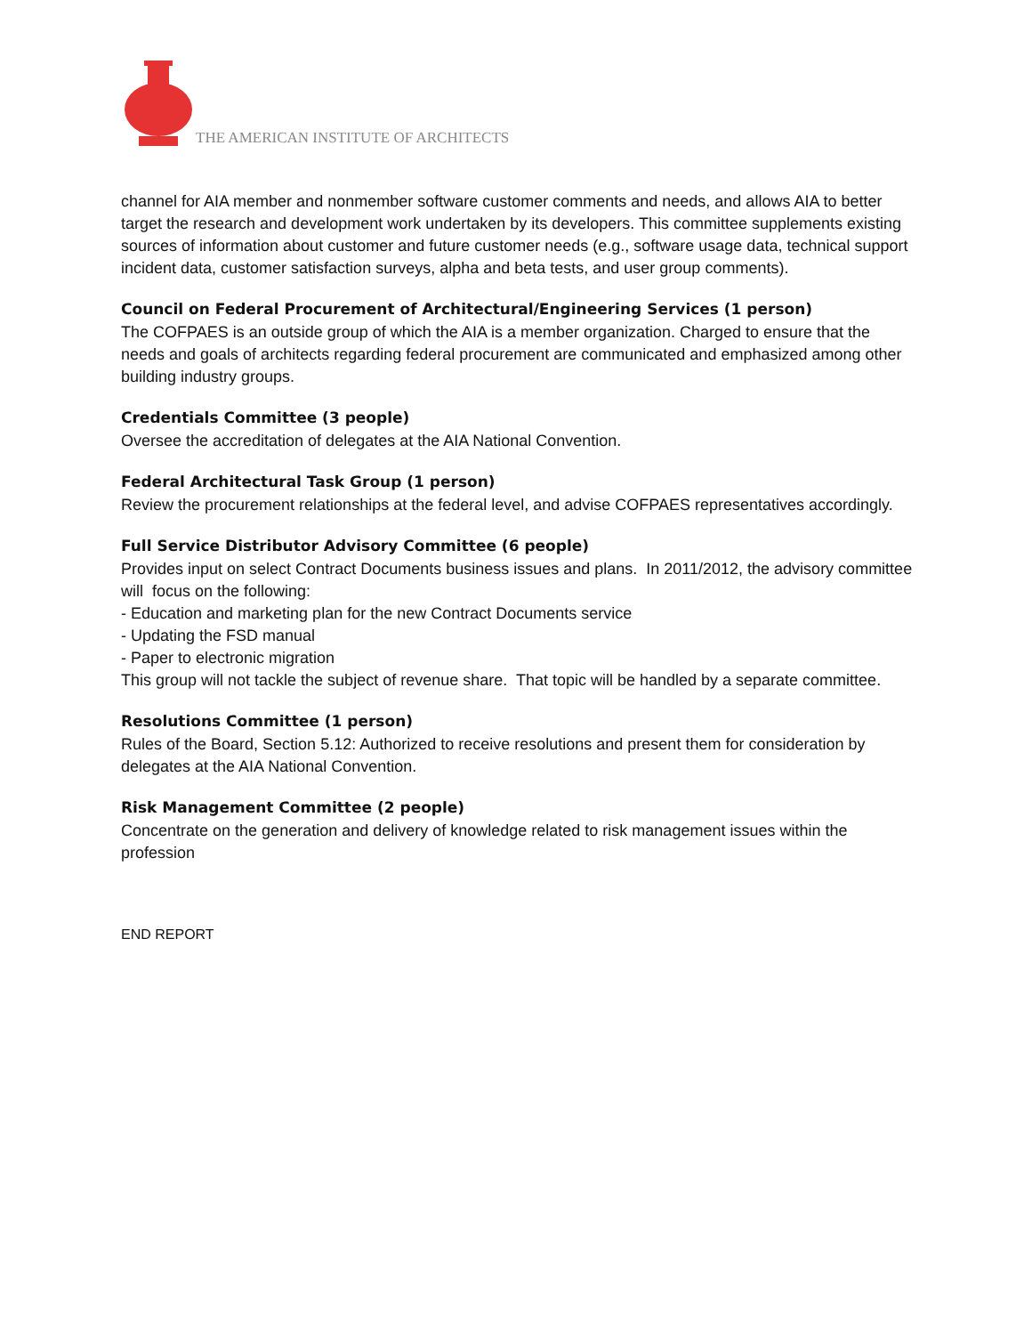THE AMERICAN INSTITUTE OF ARCHITECTS
channel for AIA member and nonmember software customer comments and needs, and allows AIA to better target the research and development work undertaken by its developers. This committee supplements existing sources of information about customer and future customer needs (e.g., software usage data, technical support incident data, customer satisfaction surveys, alpha and beta tests, and user group comments).
Council on Federal Procurement of Architectural/Engineering Services (1 person)
The COFPAES is an outside group of which the AIA is a member organization. Charged to ensure that the needs and goals of architects regarding federal procurement are communicated and emphasized among other building industry groups.
Credentials Committee (3 people)
Oversee the accreditation of delegates at the AIA National Convention.
Federal Architectural Task Group (1 person)
Review the procurement relationships at the federal level, and advise COFPAES representatives accordingly.
Full Service Distributor Advisory Committee (6 people)
Provides input on select Contract Documents business issues and plans. In 2011/2012, the advisory committee will focus on the following:
- Education and marketing plan for the new Contract Documents service
- Updating the FSD manual
- Paper to electronic migration
This group will not tackle the subject of revenue share. That topic will be handled by a separate committee.
Resolutions Committee (1 person)
Rules of the Board, Section 5.12: Authorized to receive resolutions and present them for consideration by delegates at the AIA National Convention.
Risk Management Committee (2 people)
Concentrate on the generation and delivery of knowledge related to risk management issues within the profession
END REPORT